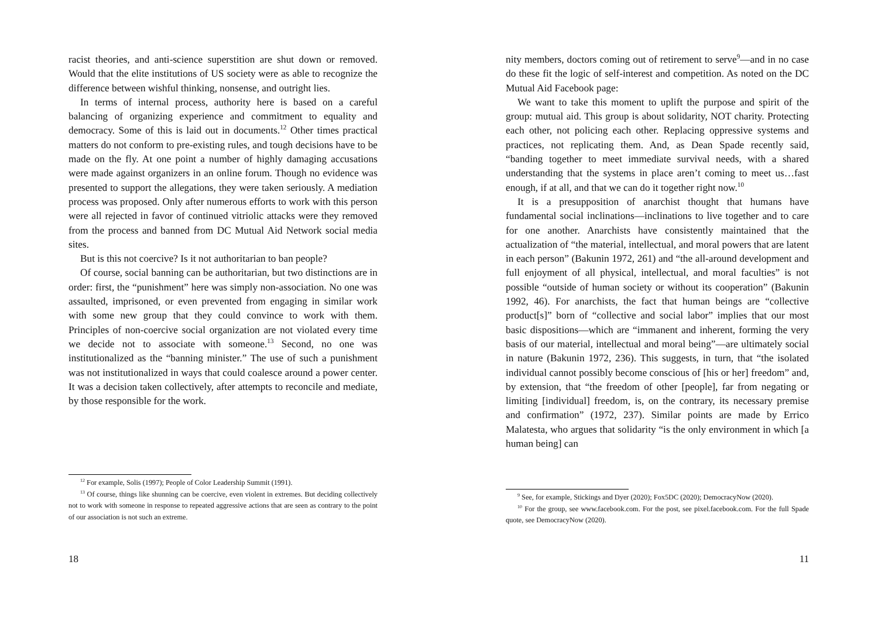racist theories, and anti-science superstition are shut down or removed. Would that the elite institutions of US society were as able to recognize the difference between wishful thinking, nonsense, and outright lies.
In terms of internal process, authority here is based on a careful balancing of organizing experience and commitment to equality and democracy. Some of this is laid out in documents.<sup>12</sup> Other times practical matters do not conform to pre-existing rules, and tough decisions have to be made on the fly. At one point a number of highly damaging accusations were made against organizers in an online forum. Though no evidence was presented to support the allegations, they were taken seriously. A mediation process was proposed. Only after numerous efforts to work with this person were all rejected in favor of continued vitriolic attacks were they removed from the process and banned from DC Mutual Aid Network social media sites.
But is this not coercive? Is it not authoritarian to ban people?
Of course, social banning can be authoritarian, but two distinctions are in order: first, the “punishment” here was simply non-association. No one was assaulted, imprisoned, or even prevented from engaging in similar work with some new group that they could convince to work with them. Principles of non-coercive social organization are not violated every time we decide not to associate with someone.<sup>13</sup> Second, no one was institutionalized as the “banning minister.” The use of such a punishment was not institutionalized in ways that could coalesce around a power center. It was a decision taken collectively, after attempts to reconcile and mediate, by those responsible for the work.
<sup>12</sup> For example, Solis (1997); People of Color Leadership Summit (1991).
<sup>13</sup> Of course, things like shunning can be coercive, even violent in extremes. But deciding collectively not to work with someone in response to repeated aggressive actions that are seen as contrary to the point of our association is not such an extreme.
18
nity members, doctors coming out of retirement to serve<sup>9</sup>—and in no case do these fit the logic of self-interest and competition. As noted on the DC Mutual Aid Facebook page:
We want to take this moment to uplift the purpose and spirit of the group: mutual aid. This group is about solidarity, NOT charity. Protecting each other, not policing each other. Replacing oppressive systems and practices, not replicating them. And, as Dean Spade recently said, “banding together to meet immediate survival needs, with a shared understanding that the systems in place aren’t coming to meet us…fast enough, if at all, and that we can do it together right now.<sup>10</sup>
It is a presupposition of anarchist thought that humans have fundamental social inclinations—inclinations to live together and to care for one another. Anarchists have consistently maintained that the actualization of “the material, intellectual, and moral powers that are latent in each person” (Bakunin 1972, 261) and “the all-around development and full enjoyment of all physical, intellectual, and moral faculties” is not possible “outside of human society or without its cooperation” (Bakunin 1992, 46). For anarchists, the fact that human beings are “collective product[s]” born of “collective and social labor” implies that our most basic dispositions—which are “immanent and inherent, forming the very basis of our material, intellectual and moral being”—are ultimately social in nature (Bakunin 1972, 236). This suggests, in turn, that “the isolated individual cannot possibly become conscious of [his or her] freedom” and, by extension, that “the freedom of other [people], far from negating or limiting [individual] freedom, is, on the contrary, its necessary premise and confirmation” (1972, 237). Similar points are made by Errico Malatesta, who argues that solidarity “is the only environment in which [a human being] can
<sup>9</sup> See, for example, Stickings and Dyer (2020); Fox5DC (2020); DemocracyNow (2020).
<sup>10</sup> For the group, see www.facebook.com. For the post, see pixel.facebook.com. For the full Spade quote, see DemocracyNow (2020).
11